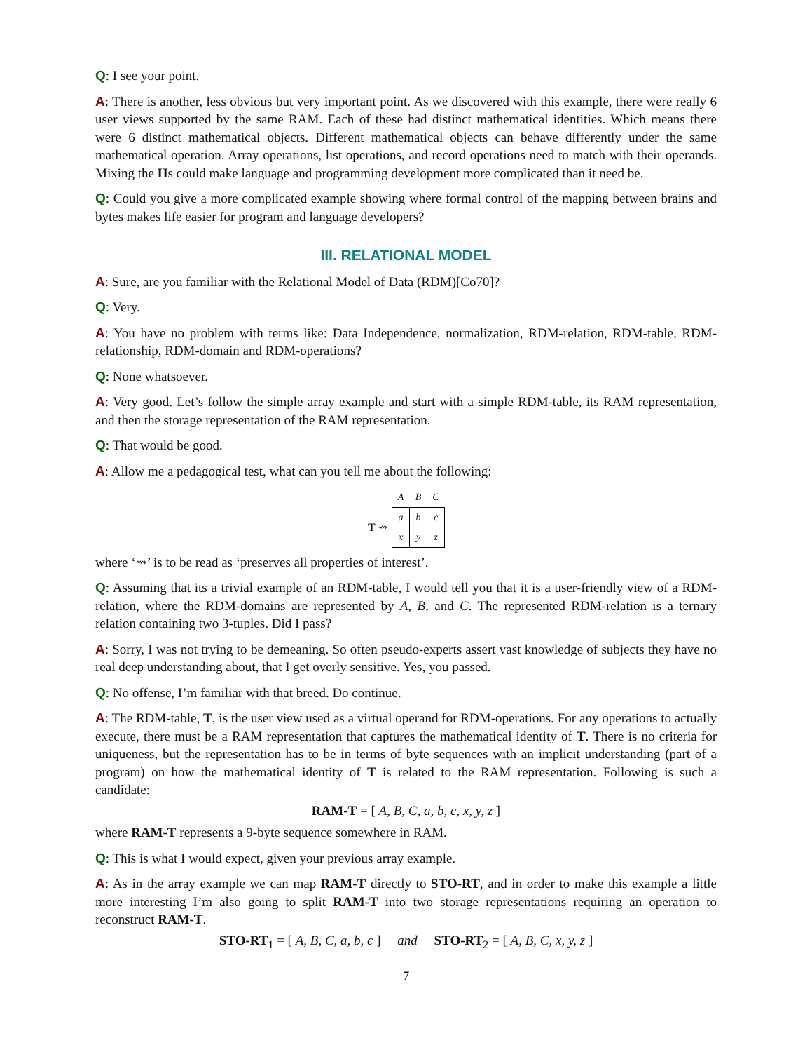Q: I see your point.
A: There is another, less obvious but very important point. As we discovered with this example, there were really 6 user views supported by the same RAM. Each of these had distinct mathematical identities. Which means there were 6 distinct mathematical objects. Different mathematical objects can behave differently under the same mathematical operation. Array operations, list operations, and record operations need to match with their operands. Mixing the Hs could make language and programming development more complicated than it need be.
Q: Could you give a more complicated example showing where formal control of the mapping between brains and bytes makes life easier for program and language developers?
III. RELATIONAL MODEL
A: Sure, are you familiar with the Relational Model of Data (RDM)[Co70]?
Q: Very.
A: You have no problem with terms like: Data Independence, normalization, RDM-relation, RDM-table, RDM-relationship, RDM-domain and RDM-operations?
Q: None whatsoever.
A: Very good. Let’s follow the simple array example and start with a simple RDM-table, its RAM representation, and then the storage representation of the RAM representation.
Q: That would be good.
A: Allow me a pedagogical test, what can you tell me about the following:
| | A | B | C |
| --- | --- | --- | --- |
| T ⇝ | a | b | c |
| | x | y | z |
where ‘⇝’ is to be read as ‘preserves all properties of interest’.
Q: Assuming that its a trivial example of an RDM-table, I would tell you that it is a user-friendly view of a RDM-relation, where the RDM-domains are represented by A, B, and C. The represented RDM-relation is a ternary relation containing two 3-tuples. Did I pass?
A: Sorry, I was not trying to be demeaning. So often pseudo-experts assert vast knowledge of subjects they have no real deep understanding about, that I get overly sensitive. Yes, you passed.
Q: No offense, I’m familiar with that breed. Do continue.
A: The RDM-table, T, is the user view used as a virtual operand for RDM-operations. For any operations to actually execute, there must be a RAM representation that captures the mathematical identity of T. There is no criteria for uniqueness, but the representation has to be in terms of byte sequences with an implicit understanding (part of a program) on how the mathematical identity of T is related to the RAM representation. Following is such a candidate:
RAM-T = [ A, B, C, a, b, c, x, y, z ]
where RAM-T represents a 9-byte sequence somewhere in RAM.
Q: This is what I would expect, given your previous array example.
A: As in the array example we can map RAM-T directly to STO-RT, and in order to make this example a little more interesting I’m also going to split RAM-T into two storage representations requiring an operation to reconstruct RAM-T.
STO-RT<sub>1</sub> = [ A, B, C, a, b, c ] and STO-RT<sub>2</sub> = [ A, B, C, x, y, z ]
7